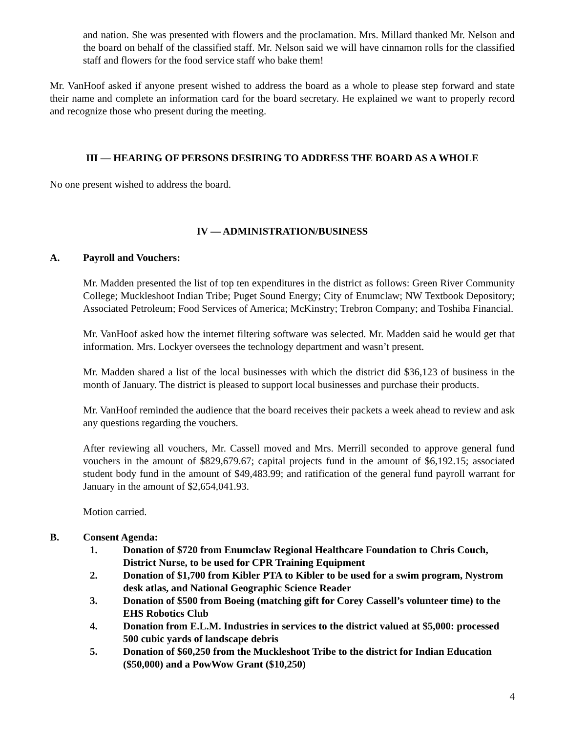and nation. She was presented with flowers and the proclamation. Mrs. Millard thanked Mr. Nelson and the board on behalf of the classified staff. Mr. Nelson said we will have cinnamon rolls for the classified staff and flowers for the food service staff who bake them!
Mr. VanHoof asked if anyone present wished to address the board as a whole to please step forward and state their name and complete an information card for the board secretary. He explained we want to properly record and recognize those who present during the meeting.
III — HEARING OF PERSONS DESIRING TO ADDRESS THE BOARD AS A WHOLE
No one present wished to address the board.
IV — ADMINISTRATION/BUSINESS
A. Payroll and Vouchers:
Mr. Madden presented the list of top ten expenditures in the district as follows: Green River Community College; Muckleshoot Indian Tribe; Puget Sound Energy; City of Enumclaw; NW Textbook Depository; Associated Petroleum; Food Services of America; McKinstry; Trebron Company; and Toshiba Financial.
Mr. VanHoof asked how the internet filtering software was selected. Mr. Madden said he would get that information. Mrs. Lockyer oversees the technology department and wasn’t present.
Mr. Madden shared a list of the local businesses with which the district did $36,123 of business in the month of January. The district is pleased to support local businesses and purchase their products.
Mr. VanHoof reminded the audience that the board receives their packets a week ahead to review and ask any questions regarding the vouchers.
After reviewing all vouchers, Mr. Cassell moved and Mrs. Merrill seconded to approve general fund vouchers in the amount of $829,679.67; capital projects fund in the amount of $6,192.15; associated student body fund in the amount of $49,483.99; and ratification of the general fund payroll warrant for January in the amount of $2,654,041.93.
Motion carried.
B. Consent Agenda:
1. Donation of $720 from Enumclaw Regional Healthcare Foundation to Chris Couch, District Nurse, to be used for CPR Training Equipment
2. Donation of $1,700 from Kibler PTA to Kibler to be used for a swim program, Nystrom desk atlas, and National Geographic Science Reader
3. Donation of $500 from Boeing (matching gift for Corey Cassell’s volunteer time) to the EHS Robotics Club
4. Donation from E.L.M. Industries in services to the district valued at $5,000: processed 500 cubic yards of landscape debris
5. Donation of $60,250 from the Muckleshoot Tribe to the district for Indian Education ($50,000) and a PowWow Grant ($10,250)
4